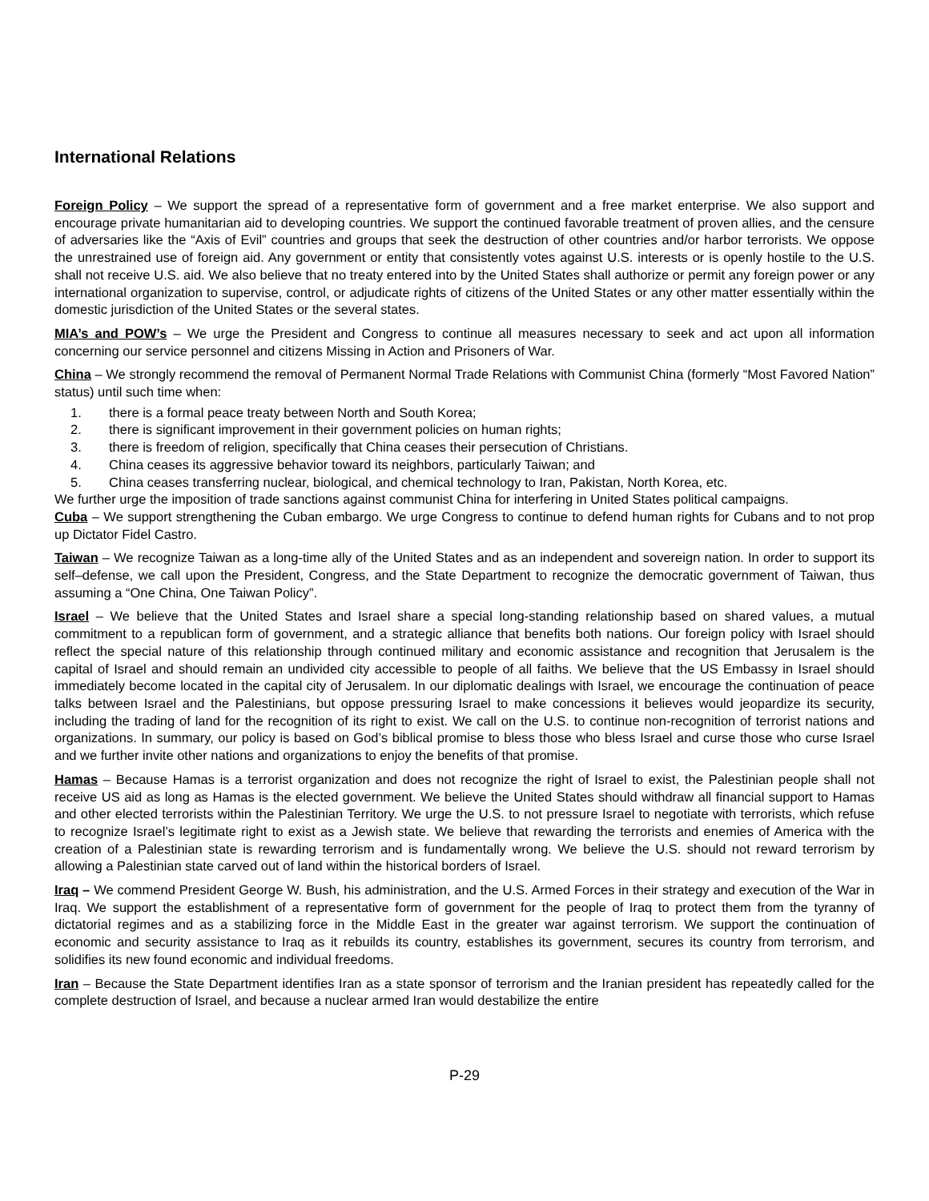International Relations
Foreign Policy – We support the spread of a representative form of government and a free market enterprise. We also support and encourage private humanitarian aid to developing countries. We support the continued favorable treatment of proven allies, and the censure of adversaries like the “Axis of Evil” countries and groups that seek the destruction of other countries and/or harbor terrorists. We oppose the unrestrained use of foreign aid. Any government or entity that consistently votes against U.S. interests or is openly hostile to the U.S. shall not receive U.S. aid. We also believe that no treaty entered into by the United States shall authorize or permit any foreign power or any international organization to supervise, control, or adjudicate rights of citizens of the United States or any other matter essentially within the domestic jurisdiction of the United States or the several states.
MIA’s and POW’s – We urge the President and Congress to continue all measures necessary to seek and act upon all information concerning our service personnel and citizens Missing in Action and Prisoners of War.
China – We strongly recommend the removal of Permanent Normal Trade Relations with Communist China (formerly “Most Favored Nation” status) until such time when:
1. there is a formal peace treaty between North and South Korea;
2. there is significant improvement in their government policies on human rights;
3. there is freedom of religion, specifically that China ceases their persecution of Christians.
4. China ceases its aggressive behavior toward its neighbors, particularly Taiwan; and
5. China ceases transferring nuclear, biological, and chemical technology to Iran, Pakistan, North Korea, etc.
We further urge the imposition of trade sanctions against communist China for interfering in United States political campaigns.
Cuba – We support strengthening the Cuban embargo. We urge Congress to continue to defend human rights for Cubans and to not prop up Dictator Fidel Castro.
Taiwan – We recognize Taiwan as a long-time ally of the United States and as an independent and sovereign nation. In order to support its self–defense, we call upon the President, Congress, and the State Department to recognize the democratic government of Taiwan, thus assuming a “One China, One Taiwan Policy”.
Israel – We believe that the United States and Israel share a special long-standing relationship based on shared values, a mutual commitment to a republican form of government, and a strategic alliance that benefits both nations. Our foreign policy with Israel should reflect the special nature of this relationship through continued military and economic assistance and recognition that Jerusalem is the capital of Israel and should remain an undivided city accessible to people of all faiths. We believe that the US Embassy in Israel should immediately become located in the capital city of Jerusalem. In our diplomatic dealings with Israel, we encourage the continuation of peace talks between Israel and the Palestinians, but oppose pressuring Israel to make concessions it believes would jeopardize its security, including the trading of land for the recognition of its right to exist. We call on the U.S. to continue non-recognition of terrorist nations and organizations. In summary, our policy is based on God’s biblical promise to bless those who bless Israel and curse those who curse Israel and we further invite other nations and organizations to enjoy the benefits of that promise.
Hamas – Because Hamas is a terrorist organization and does not recognize the right of Israel to exist, the Palestinian people shall not receive US aid as long as Hamas is the elected government. We believe the United States should withdraw all financial support to Hamas and other elected terrorists within the Palestinian Territory. We urge the U.S. to not pressure Israel to negotiate with terrorists, which refuse to recognize Israel’s legitimate right to exist as a Jewish state. We believe that rewarding the terrorists and enemies of America with the creation of a Palestinian state is rewarding terrorism and is fundamentally wrong. We believe the U.S. should not reward terrorism by allowing a Palestinian state carved out of land within the historical borders of Israel.
Iraq – We commend President George W. Bush, his administration, and the U.S. Armed Forces in their strategy and execution of the War in Iraq. We support the establishment of a representative form of government for the people of Iraq to protect them from the tyranny of dictatorial regimes and as a stabilizing force in the Middle East in the greater war against terrorism. We support the continuation of economic and security assistance to Iraq as it rebuilds its country, establishes its government, secures its country from terrorism, and solidifies its new found economic and individual freedoms.
Iran – Because the State Department identifies Iran as a state sponsor of terrorism and the Iranian president has repeatedly called for the complete destruction of Israel, and because a nuclear armed Iran would destabilize the entire
P-29